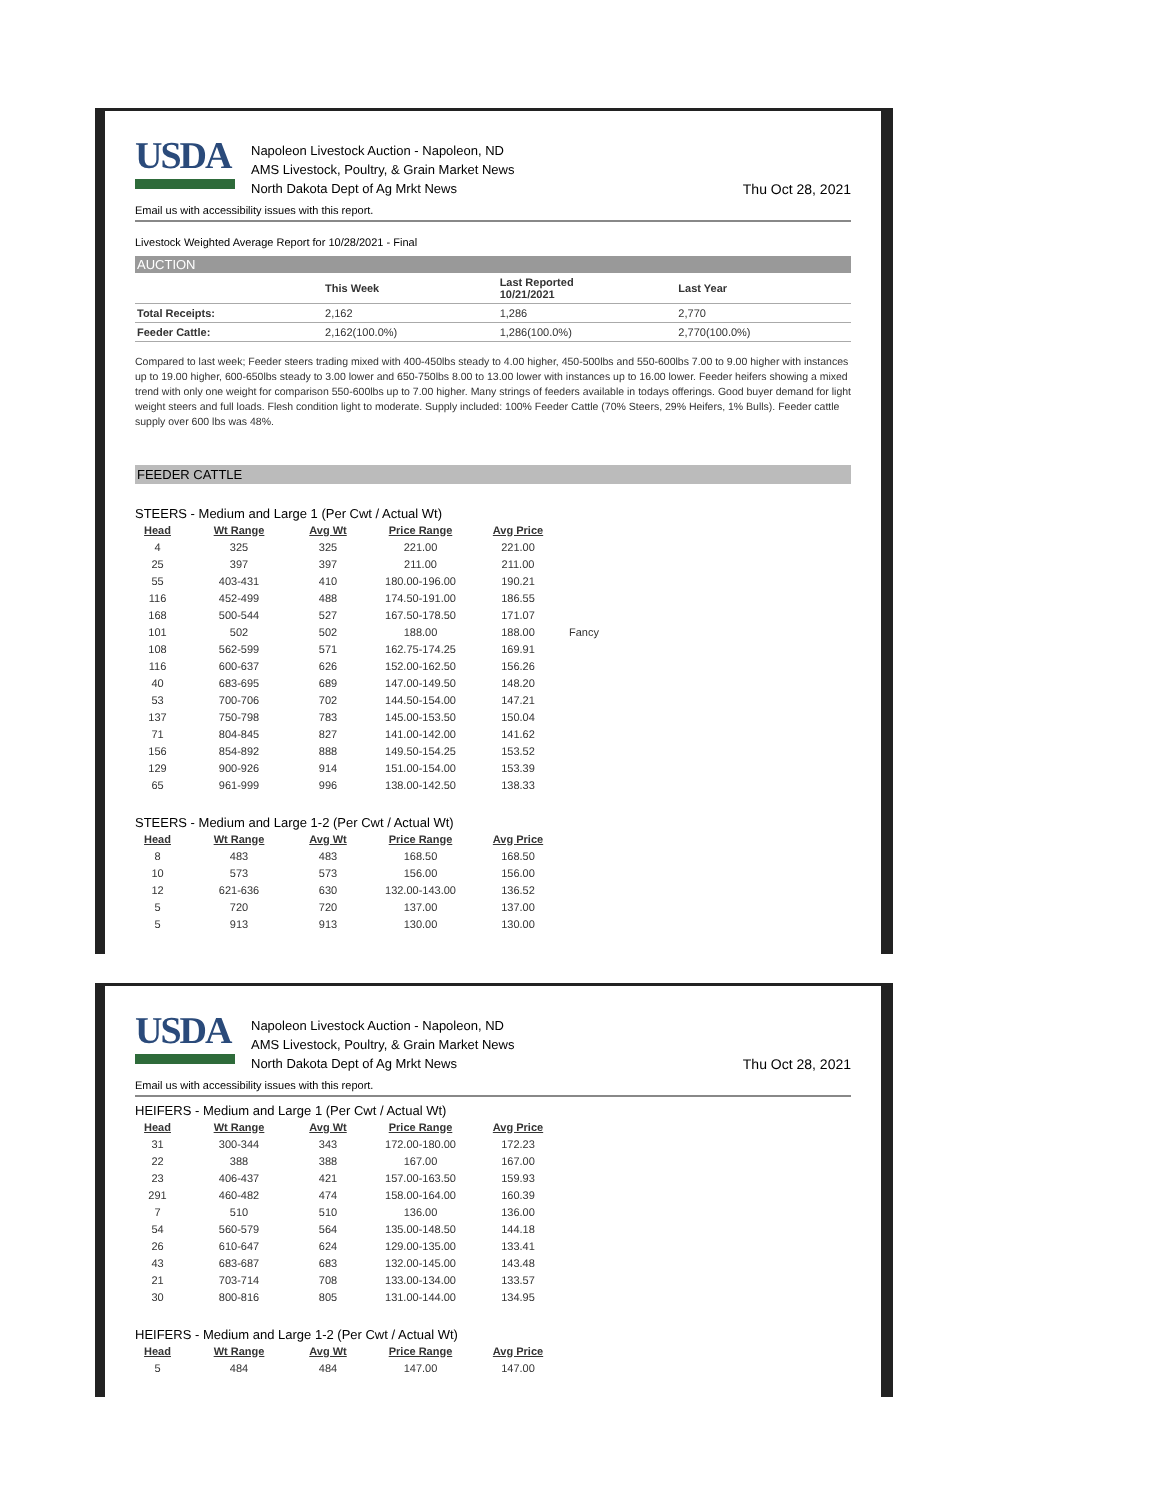USDA
Napoleon Livestock Auction - Napoleon, ND
AMS Livestock, Poultry, & Grain Market News
North Dakota Dept of Ag Mrkt News
Thu Oct 28, 2021
Email us with accessibility issues with this report.
Livestock Weighted Average Report for 10/28/2021 - Final
AUCTION
| | This Week | Last Reported 10/21/2021 | Last Year |
| --- | --- | --- | --- |
| Total Receipts: | 2,162 | 1,286 | 2,770 |
| Feeder Cattle: | 2,162(100.0%) | 1,286(100.0%) | 2,770(100.0%) |
Compared to last week; Feeder steers trading mixed with 400-450lbs steady to 4.00 higher, 450-500lbs and 550-600lbs 7.00 to 9.00 higher with instances up to 19.00 higher, 600-650lbs steady to 3.00 lower and 650-750lbs 8.00 to 13.00 lower with instances up to 16.00 lower. Feeder heifers showing a mixed trend with only one weight for comparison 550-600lbs up to 7.00 higher. Many strings of feeders available in todays offerings. Good buyer demand for light weight steers and full loads. Flesh condition light to moderate. Supply included: 100% Feeder Cattle (70% Steers, 29% Heifers, 1% Bulls). Feeder cattle supply over 600 lbs was 48%.
FEEDER CATTLE
STEERS - Medium and Large 1 (Per Cwt / Actual Wt)
| Head | Wt Range | Avg Wt | Price Range | Avg Price | |
| --- | --- | --- | --- | --- | --- |
| 4 | 325 | 325 | 221.00 | 221.00 | |
| 25 | 397 | 397 | 211.00 | 211.00 | |
| 55 | 403-431 | 410 | 180.00-196.00 | 190.21 | |
| 116 | 452-499 | 488 | 174.50-191.00 | 186.55 | |
| 168 | 500-544 | 527 | 167.50-178.50 | 171.07 | |
| 101 | 502 | 502 | 188.00 | 188.00 | Fancy |
| 108 | 562-599 | 571 | 162.75-174.25 | 169.91 | |
| 116 | 600-637 | 626 | 152.00-162.50 | 156.26 | |
| 40 | 683-695 | 689 | 147.00-149.50 | 148.20 | |
| 53 | 700-706 | 702 | 144.50-154.00 | 147.21 | |
| 137 | 750-798 | 783 | 145.00-153.50 | 150.04 | |
| 71 | 804-845 | 827 | 141.00-142.00 | 141.62 | |
| 156 | 854-892 | 888 | 149.50-154.25 | 153.52 | |
| 129 | 900-926 | 914 | 151.00-154.00 | 153.39 | |
| 65 | 961-999 | 996 | 138.00-142.50 | 138.33 | |
STEERS - Medium and Large 1-2 (Per Cwt / Actual Wt)
| Head | Wt Range | Avg Wt | Price Range | Avg Price |
| --- | --- | --- | --- | --- |
| 8 | 483 | 483 | 168.50 | 168.50 |
| 10 | 573 | 573 | 156.00 | 156.00 |
| 12 | 621-636 | 630 | 132.00-143.00 | 136.52 |
| 5 | 720 | 720 | 137.00 | 137.00 |
| 5 | 913 | 913 | 130.00 | 130.00 |
USDA
Napoleon Livestock Auction - Napoleon, ND
AMS Livestock, Poultry, & Grain Market News
North Dakota Dept of Ag Mrkt News
Thu Oct 28, 2021
Email us with accessibility issues with this report.
HEIFERS - Medium and Large 1 (Per Cwt / Actual Wt)
| Head | Wt Range | Avg Wt | Price Range | Avg Price |
| --- | --- | --- | --- | --- |
| 31 | 300-344 | 343 | 172.00-180.00 | 172.23 |
| 22 | 388 | 388 | 167.00 | 167.00 |
| 23 | 406-437 | 421 | 157.00-163.50 | 159.93 |
| 291 | 460-482 | 474 | 158.00-164.00 | 160.39 |
| 7 | 510 | 510 | 136.00 | 136.00 |
| 54 | 560-579 | 564 | 135.00-148.50 | 144.18 |
| 26 | 610-647 | 624 | 129.00-135.00 | 133.41 |
| 43 | 683-687 | 683 | 132.00-145.00 | 143.48 |
| 21 | 703-714 | 708 | 133.00-134.00 | 133.57 |
| 30 | 800-816 | 805 | 131.00-144.00 | 134.95 |
HEIFERS - Medium and Large 1-2 (Per Cwt / Actual Wt)
| Head | Wt Range | Avg Wt | Price Range | Avg Price |
| --- | --- | --- | --- | --- |
| 5 | 484 | 484 | 147.00 | 147.00 |